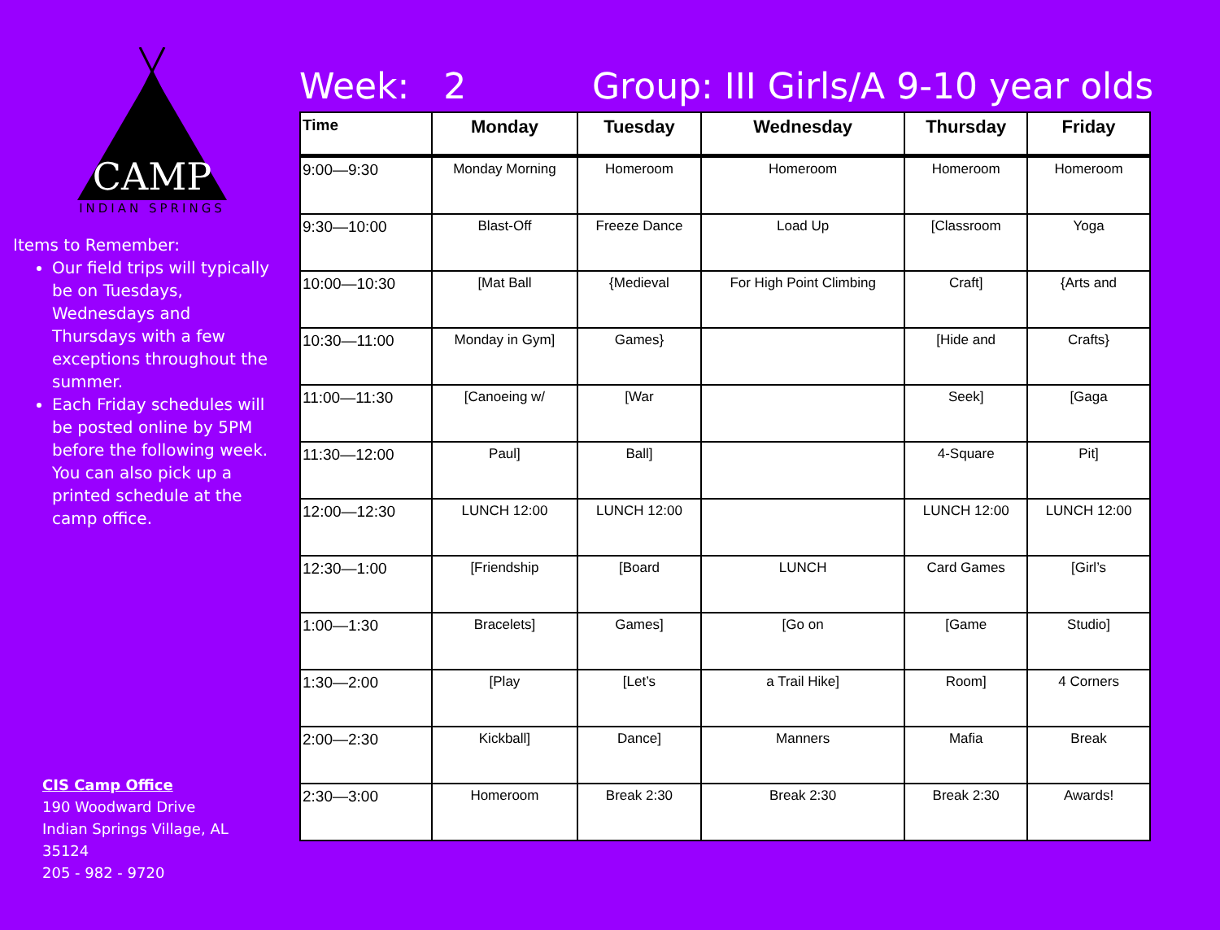CAMP
INDIAN SPRINGS
Items to Remember:
Our field trips will typically be on Tuesdays, Wednesdays and Thursdays with a few exceptions throughout the summer.
Each Friday schedules will be posted online by 5PM before the following week. You can also pick up a printed schedule at the camp office.
CIS Camp Office
190 Woodward Drive
Indian Springs Village, AL 35124
205 - 982 - 9720
Week: 2 Group: III Girls/A 9-10 year olds
| Time | Monday | Tuesday | Wednesday | Thursday | Friday |
| --- | --- | --- | --- | --- | --- |
| 9:00—9:30 | Monday Morning | Homeroom | Homeroom | Homeroom | Homeroom |
| 9:30—10:00 | Blast-Off | Freeze Dance | Load Up | [Classroom | Yoga |
| 10:00—10:30 | [Mat Ball | {Medieval | For High Point Climbing | Craft] | {Arts and |
| 10:30—11:00 | Monday in Gym] | Games} | | [Hide and | Crafts} |
| 11:00—11:30 | [Canoeing w/ | [War | | Seek] | [Gaga |
| 11:30—12:00 | Paul] | Ball] | | 4-Square | Pit] |
| 12:00—12:30 | LUNCH 12:00 | LUNCH 12:00 | | LUNCH 12:00 | LUNCH 12:00 |
| 12:30—1:00 | [Friendship | [Board | LUNCH | Card Games | [Girl’s |
| 1:00—1:30 | Bracelets] | Games] | [Go on | [Game | Studio] |
| 1:30—2:00 | [Play | [Let’s | a Trail Hike] | Room] | 4 Corners |
| 2:00—2:30 | Kickball] | Dance] | Manners | Mafia | Break |
| 2:30—3:00 | Homeroom | Break 2:30 | Break 2:30 | Break 2:30 | Awards! |